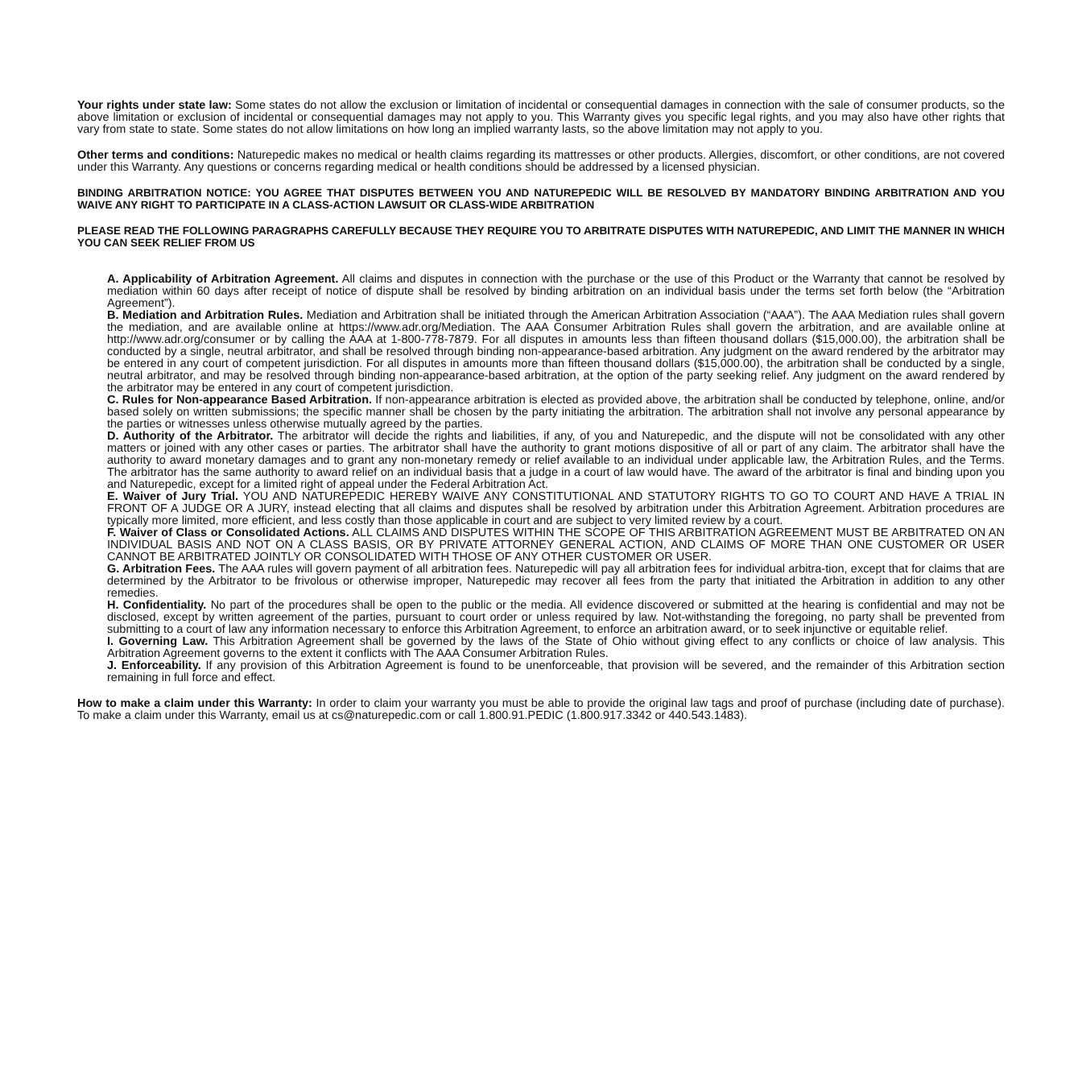Your rights under state law: Some states do not allow the exclusion or limitation of incidental or consequential damages in connection with the sale of consumer products, so the above limitation or exclusion of incidental or consequential damages may not apply to you. This Warranty gives you specific legal rights, and you may also have other rights that vary from state to state. Some states do not allow limitations on how long an implied warranty lasts, so the above limitation may not apply to you.
Other terms and conditions: Naturepedic makes no medical or health claims regarding its mattresses or other products. Allergies, discomfort, or other conditions, are not covered under this Warranty. Any questions or concerns regarding medical or health conditions should be addressed by a licensed physician.
BINDING ARBITRATION NOTICE: YOU AGREE THAT DISPUTES BETWEEN YOU AND NATUREPEDIC WILL BE RESOLVED BY MANDATORY BINDING ARBITRATION AND YOU WAIVE ANY RIGHT TO PARTICIPATE IN A CLASS-ACTION LAWSUIT OR CLASS-WIDE ARBITRATION
PLEASE READ THE FOLLOWING PARAGRAPHS CAREFULLY BECAUSE THEY REQUIRE YOU TO ARBITRATE DISPUTES WITH NATUREPEDIC, AND LIMIT THE MANNER IN WHICH YOU CAN SEEK RELIEF FROM US
A. Applicability of Arbitration Agreement. All claims and disputes in connection with the purchase or the use of this Product or the Warranty that cannot be resolved by mediation within 60 days after receipt of notice of dispute shall be resolved by binding arbitration on an individual basis under the terms set forth below (the “Arbitration Agreement”).
B. Mediation and Arbitration Rules. Mediation and Arbitration shall be initiated through the American Arbitration Association (“AAA”). The AAA Mediation rules shall govern the mediation, and are available online at https://www.adr.org/Mediation. The AAA Consumer Arbitration Rules shall govern the arbitration, and are available online at http://www.adr.org/consumer or by calling the AAA at 1-800-778-7879. For all disputes in amounts less than fifteen thousand dollars ($15,000.00), the arbitration shall be conducted by a single, neutral arbitrator, and shall be resolved through binding non-appearance-based arbitration. Any judgment on the award rendered by the arbitrator may be entered in any court of competent jurisdiction. For all disputes in amounts more than fifteen thousand dollars ($15,000.00), the arbitration shall be conducted by a single, neutral arbitrator, and may be resolved through binding non-appearance-based arbitration, at the option of the party seeking relief. Any judgment on the award rendered by the arbitrator may be entered in any court of competent jurisdiction.
C. Rules for Non-appearance Based Arbitration. If non-appearance arbitration is elected as provided above, the arbitration shall be conducted by telephone, online, and/or based solely on written submissions; the specific manner shall be chosen by the party initiating the arbitration. The arbitration shall not involve any personal appearance by the parties or witnesses unless otherwise mutually agreed by the parties.
D. Authority of the Arbitrator. The arbitrator will decide the rights and liabilities, if any, of you and Naturepedic, and the dispute will not be consolidated with any other matters or joined with any other cases or parties. The arbitrator shall have the authority to grant motions dispositive of all or part of any claim. The arbitrator shall have the authority to award monetary damages and to grant any non-monetary remedy or relief available to an individual under applicable law, the Arbitration Rules, and the Terms. The arbitrator has the same authority to award relief on an individual basis that a judge in a court of law would have. The award of the arbitrator is final and binding upon you and Naturepedic, except for a limited right of appeal under the Federal Arbitration Act.
E. Waiver of Jury Trial. YOU AND NATUREPEDIC HEREBY WAIVE ANY CONSTITUTIONAL AND STATUTORY RIGHTS TO GO TO COURT AND HAVE A TRIAL IN FRONT OF A JUDGE OR A JURY, instead electing that all claims and disputes shall be resolved by arbitration under this Arbitration Agreement. Arbitration procedures are typically more limited, more efficient, and less costly than those applicable in court and are subject to very limited review by a court.
F. Waiver of Class or Consolidated Actions. ALL CLAIMS AND DISPUTES WITHIN THE SCOPE OF THIS ARBITRATION AGREEMENT MUST BE ARBITRATED ON AN INDIVIDUAL BASIS AND NOT ON A CLASS BASIS, OR BY PRIVATE ATTORNEY GENERAL ACTION, AND CLAIMS OF MORE THAN ONE CUSTOMER OR USER CANNOT BE ARBITRATED JOINTLY OR CONSOLIDATED WITH THOSE OF ANY OTHER CUSTOMER OR USER.
G. Arbitration Fees. The AAA rules will govern payment of all arbitration fees. Naturepedic will pay all arbitration fees for individual arbitra-tion, except that for claims that are determined by the Arbitrator to be frivolous or otherwise improper, Naturepedic may recover all fees from the party that initiated the Arbitration in addition to any other remedies.
H. Confidentiality. No part of the procedures shall be open to the public or the media. All evidence discovered or submitted at the hearing is confidential and may not be disclosed, except by written agreement of the parties, pursuant to court order or unless required by law. Not-withstanding the foregoing, no party shall be prevented from submitting to a court of law any information necessary to enforce this Arbitration Agreement, to enforce an arbitration award, or to seek injunctive or equitable relief.
I. Governing Law. This Arbitration Agreement shall be governed by the laws of the State of Ohio without giving effect to any conflicts or choice of law analysis. This Arbitration Agreement governs to the extent it conflicts with The AAA Consumer Arbitration Rules.
J. Enforceability. If any provision of this Arbitration Agreement is found to be unenforceable, that provision will be severed, and the remainder of this Arbitration section remaining in full force and effect.
How to make a claim under this Warranty: In order to claim your warranty you must be able to provide the original law tags and proof of purchase (including date of purchase). To make a claim under this Warranty, email us at cs@naturepedic.com or call 1.800.91.PEDIC (1.800.917.3342 or 440.543.1483).